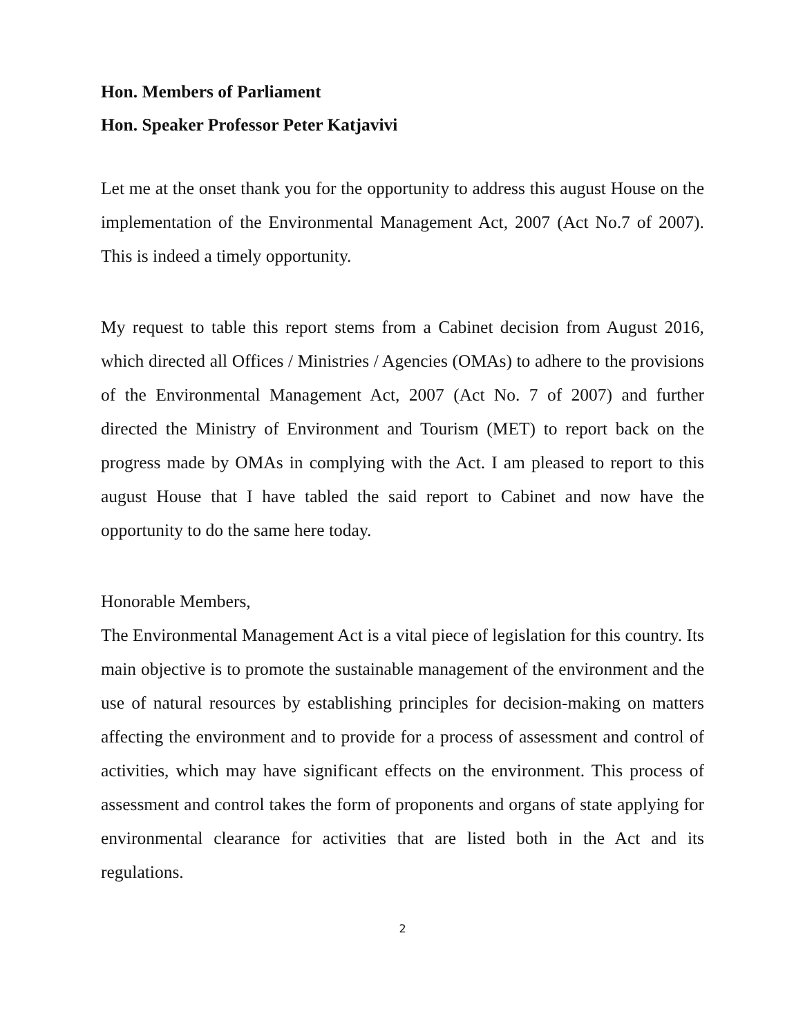Hon. Members of Parliament
Hon. Speaker Professor Peter Katjavivi
Let me at the onset thank you for the opportunity to address this august House on the implementation of the Environmental Management Act, 2007 (Act No.7 of 2007). This is indeed a timely opportunity.
My request to table this report stems from a Cabinet decision from August 2016, which directed all Offices / Ministries / Agencies (OMAs) to adhere to the provisions of the Environmental Management Act, 2007 (Act No. 7 of 2007) and further directed the Ministry of Environment and Tourism (MET) to report back on the progress made by OMAs in complying with the Act. I am pleased to report to this august House that I have tabled the said report to Cabinet and now have the opportunity to do the same here today.
Honorable Members,
The Environmental Management Act is a vital piece of legislation for this country. Its main objective is to promote the sustainable management of the environment and the use of natural resources by establishing principles for decision-making on matters affecting the environment and to provide for a process of assessment and control of activities, which may have significant effects on the environment. This process of assessment and control takes the form of proponents and organs of state applying for environmental clearance for activities that are listed both in the Act and its regulations.
2